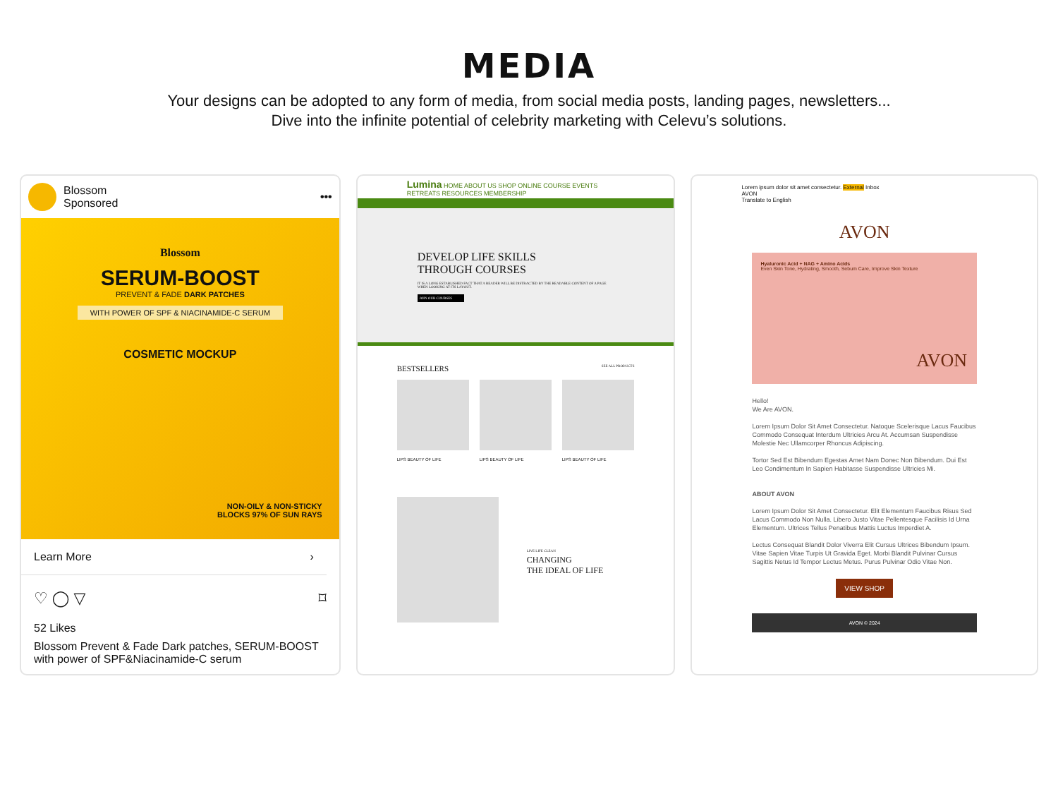MEDIA
Your designs can be adopted to any form of media, from social media posts, landing pages, newsletters...
Dive into the infinite potential of celebrity marketing with Celevu’s solutions.
Blossom
Sponsored
•••
Blossom
SERUM-BOOST
PREVENT & FADE DARK PATCHES
WITH POWER OF SPF & NIACINAMIDE-C SERUM
COSMETIC MOCKUP
NON-OILY & NON-STICKY
BLOCKS 97% OF SUN RAYS
Learn More ›
♡ ◯ ▽ ⌑
52 Likes
Blossom Prevent & Fade Dark patches, SERUM-BOOST with power of SPF&Niacinamide-C serum
Lumina HOME ABOUT US SHOP ONLINE COURSE EVENTS RETREATS RESOURCES MEMBERSHIP
DEVELOP LIFE SKILLS
THROUGH COURSES
IT IS A LONG ESTABLISHED FACT THAT A READER WILL BE DISTRACTED BY THE READABLE CONTENT OF A PAGE WHEN LOOKING AT ITS LAYOUT.
JOIN OUR COURSES
BESTSELLERS SEE ALL PRODUCTS
LIPS BEAUTY OF LIFE LIPS BEAUTY OF LIFE LIPS BEAUTY OF LIFE
LIVE LIFE CLEAN
CHANGING
THE IDEAL OF LIFE
Lorem ipsum dolor sit amet consectetur. External Inbox
AVON
Translate to English
AVON
Hyaluronic Acid + NAG + Amino Acids
Even Skin Tone, Hydrating, Smooth, Sebum Care, Improve Skin Texture
AVON
Hello!
We Are AVON.
Lorem Ipsum Dolor Sit Amet Consectetur. Natoque Scelerisque Lacus Faucibus Commodo Consequat Interdum Ultricies Arcu At. Accumsan Suspendisse Molestie Nec Ullamcorper Rhoncus Adipiscing.
Tortor Sed Est Bibendum Egestas Amet Nam Donec Non Bibendum. Dui Est Leo Condimentum In Sapien Habitasse Suspendisse Ultricies Mi.
ABOUT AVON
Lorem Ipsum Dolor Sit Amet Consectetur. Elit Elementum Faucibus Risus Sed Lacus Commodo Non Nulla. Libero Justo Vitae Pellentesque Facilisis Id Urna Elementum. Ultrices Tellus Penatibus Mattis Luctus Imperdiet A.
Lectus Consequat Blandit Dolor Viverra Elit Cursus Ultrices Bibendum Ipsum. Vitae Sapien Vitae Turpis Ut Gravida Eget. Morbi Blandit Pulvinar Cursus Sagittis Netus Id Tempor Lectus Metus. Purus Pulvinar Odio Vitae Non.
VIEW SHOP
AVON © 2024